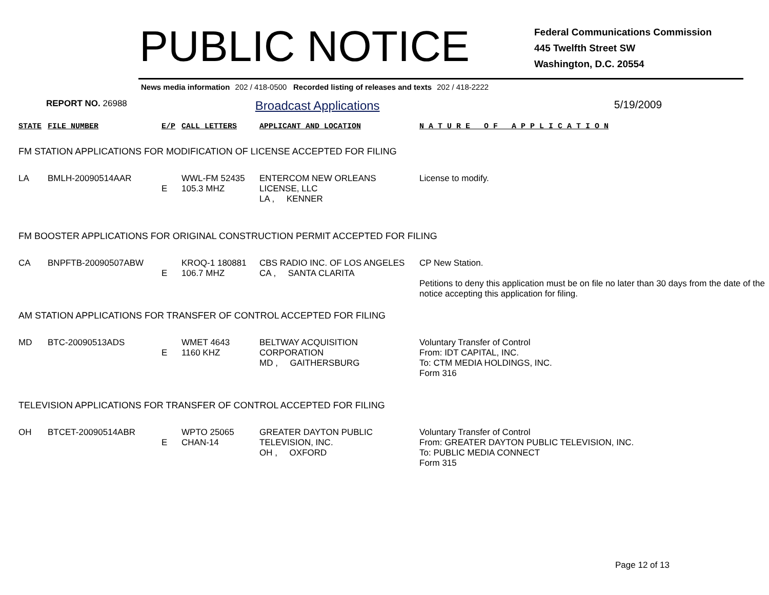PUBLIC NOTICE
Federal Communications Commission
445 Twelfth Street SW
Washington, D.C. 20554
News media information 202 / 418-0500 Recorded listing of releases and texts 202 / 418-2222
REPORT NO. 26988
Broadcast Applications 5/19/2009
| STATE | FILE NUMBER | E/P | CALL LETTERS | APPLICANT AND LOCATION | N A T U R E O F A P P L I C A T I O N |
| --- | --- | --- | --- | --- | --- |
| FM STATION APPLICATIONS FOR MODIFICATION OF LICENSE ACCEPTED FOR FILING | | | | | |
| LA | BMLH-20090514AAR | E | WWL-FM 52435 105.3 MHZ | ENTERCOM NEW ORLEANS LICENSE, LLC LA , KENNER | License to modify. |
| FM BOOSTER APPLICATIONS FOR ORIGINAL CONSTRUCTION PERMIT ACCEPTED FOR FILING | | | | | |
| CA | BNPFTB-20090507ABW | E | KROQ-1 180881 106.7 MHZ | CBS RADIO INC. OF LOS ANGELES CA , SANTA CLARITA | CP New Station. Petitions to deny this application must be on file no later than 30 days from the date of the notice accepting this application for filing. |
| AM STATION APPLICATIONS FOR TRANSFER OF CONTROL ACCEPTED FOR FILING | | | | | |
| MD | BTC-20090513ADS | E | WMET 4643 1160 KHZ | BELTWAY ACQUISITION CORPORATION MD , GAITHERSBURG | Voluntary Transfer of Control From: IDT CAPITAL, INC. To: CTM MEDIA HOLDINGS, INC. Form 316 |
| TELEVISION APPLICATIONS FOR TRANSFER OF CONTROL ACCEPTED FOR FILING | | | | | |
| OH | BTCET-20090514ABR | E | WPTO 25065 CHAN-14 | GREATER DAYTON PUBLIC TELEVISION, INC. OH , OXFORD | Voluntary Transfer of Control From: GREATER DAYTON PUBLIC TELEVISION, INC. To: PUBLIC MEDIA CONNECT Form 315 |
Page 12 of 13